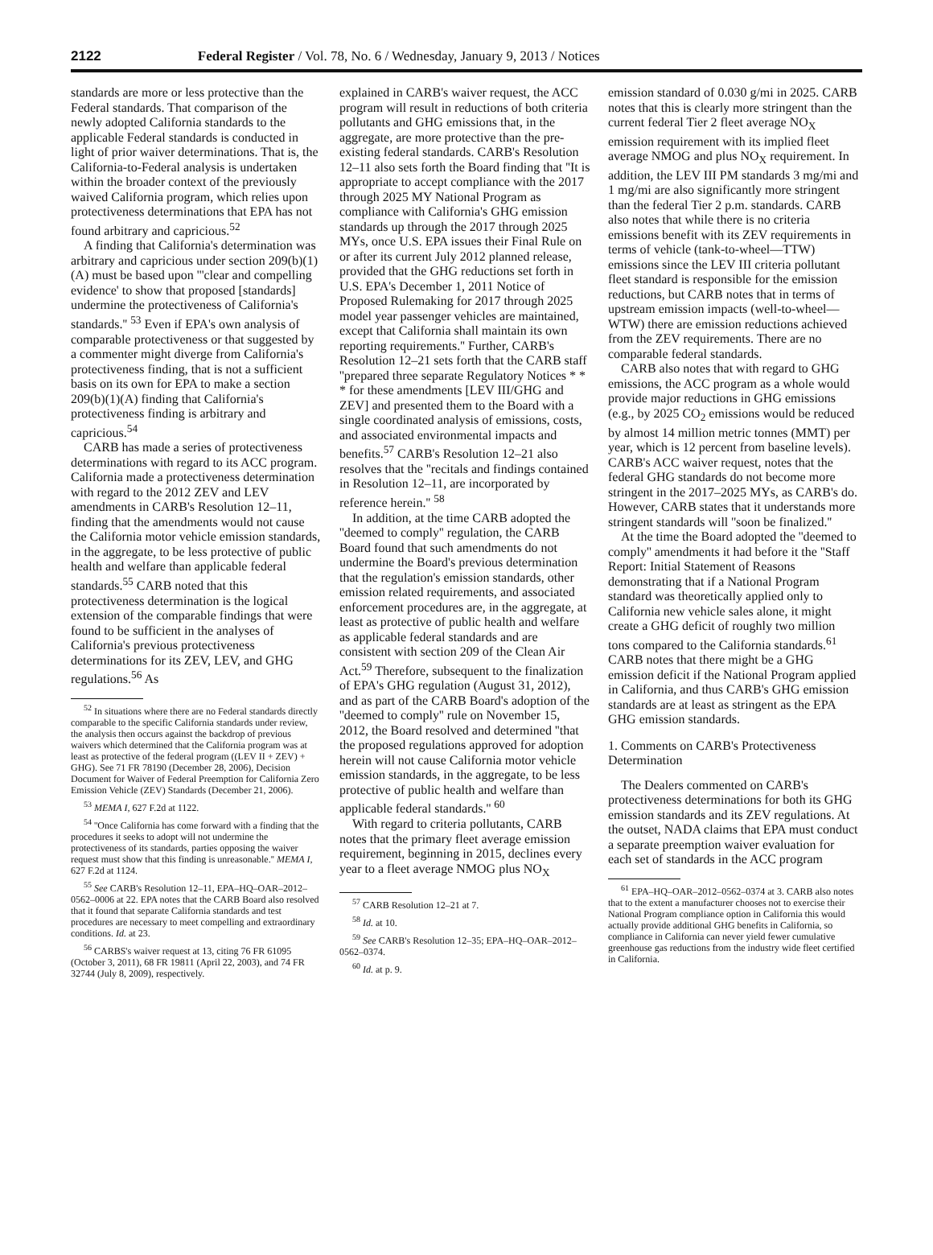2122 Federal Register / Vol. 78, No. 6 / Wednesday, January 9, 2013 / Notices
standards are more or less protective than the Federal standards. That comparison of the newly adopted California standards to the applicable Federal standards is conducted in light of prior waiver determinations. That is, the California-to-Federal analysis is undertaken within the broader context of the previously waived California program, which relies upon protectiveness determinations that EPA has not found arbitrary and capricious.<sup>52</sup>
A finding that California's determination was arbitrary and capricious under section 209(b)(1)(A) must be based upon '''clear and compelling evidence' to show that proposed [standards] undermine the protectiveness of California's standards.'' <sup>53</sup> Even if EPA's own analysis of comparable protectiveness or that suggested by a commenter might diverge from California's protectiveness finding, that is not a sufficient basis on its own for EPA to make a section 209(b)(1)(A) finding that California's protectiveness finding is arbitrary and capricious.<sup>54</sup>
CARB has made a series of protectiveness determinations with regard to its ACC program. California made a protectiveness determination with regard to the 2012 ZEV and LEV amendments in CARB's Resolution 12–11, finding that the amendments would not cause the California motor vehicle emission standards, in the aggregate, to be less protective of public health and welfare than applicable federal standards.<sup>55</sup> CARB noted that this protectiveness determination is the logical extension of the comparable findings that were found to be sufficient in the analyses of California's previous protectiveness determinations for its ZEV, LEV, and GHG regulations.<sup>56</sup> As
<sup>52</sup> In situations where there are no Federal standards directly comparable to the specific California standards under review, the analysis then occurs against the backdrop of previous waivers which determined that the California program was at least as protective of the federal program ((LEV II + ZEV) + GHG). See 71 FR 78190 (December 28, 2006), Decision Document for Waiver of Federal Preemption for California Zero Emission Vehicle (ZEV) Standards (December 21, 2006).
<sup>53</sup> MEMA I, 627 F.2d at 1122.
<sup>54</sup> ''Once California has come forward with a finding that the procedures it seeks to adopt will not undermine the protectiveness of its standards, parties opposing the waiver request must show that this finding is unreasonable.'' MEMA I, 627 F.2d at 1124.
<sup>55</sup> See CARB's Resolution 12–11, EPA–HQ–OAR–2012–0562–0006 at 22. EPA notes that the CARB Board also resolved that it found that separate California standards and test procedures are necessary to meet compelling and extraordinary conditions. Id. at 23.
<sup>56</sup> CARBS's waiver request at 13, citing 76 FR 61095 (October 3, 2011), 68 FR 19811 (April 22, 2003), and 74 FR 32744 (July 8, 2009), respectively.
explained in CARB's waiver request, the ACC program will result in reductions of both criteria pollutants and GHG emissions that, in the aggregate, are more protective than the pre-existing federal standards. CARB's Resolution 12–11 also sets forth the Board finding that ''It is appropriate to accept compliance with the 2017 through 2025 MY National Program as compliance with California's GHG emission standards up through the 2017 through 2025 MYs, once U.S. EPA issues their Final Rule on or after its current July 2012 planned release, provided that the GHG reductions set forth in U.S. EPA's December 1, 2011 Notice of Proposed Rulemaking for 2017 through 2025 model year passenger vehicles are maintained, except that California shall maintain its own reporting requirements.'' Further, CARB's Resolution 12–21 sets forth that the CARB staff ''prepared three separate Regulatory Notices * * * for these amendments [LEV III/GHG and ZEV] and presented them to the Board with a single coordinated analysis of emissions, costs, and associated environmental impacts and benefits.<sup>57</sup> CARB's Resolution 12–21 also resolves that the ''recitals and findings contained in Resolution 12–11, are incorporated by reference herein.'' <sup>58</sup>
In addition, at the time CARB adopted the ''deemed to comply'' regulation, the CARB Board found that such amendments do not undermine the Board's previous determination that the regulation's emission standards, other emission related requirements, and associated enforcement procedures are, in the aggregate, at least as protective of public health and welfare as applicable federal standards and are consistent with section 209 of the Clean Air Act.<sup>59</sup> Therefore, subsequent to the finalization of EPA's GHG regulation (August 31, 2012), and as part of the CARB Board's adoption of the ''deemed to comply'' rule on November 15, 2012, the Board resolved and determined ''that the proposed regulations approved for adoption herein will not cause California motor vehicle emission standards, in the aggregate, to be less protective of public health and welfare than applicable federal standards.'' <sup>60</sup>
With regard to criteria pollutants, CARB notes that the primary fleet average emission requirement, beginning in 2015, declines every year to a fleet average NMOG plus NO<sub>X</sub>
<sup>57</sup> CARB Resolution 12–21 at 7.
<sup>58</sup> Id. at 10.
<sup>59</sup> See CARB's Resolution 12–35; EPA–HQ–OAR–2012–0562–0374.
<sup>60</sup> Id. at p. 9.
emission standard of 0.030 g/mi in 2025. CARB notes that this is clearly more stringent than the current federal Tier 2 fleet average NO<sub>X</sub> emission requirement with its implied fleet average NMOG and plus NO<sub>X</sub> requirement. In addition, the LEV III PM standards 3 mg/mi and 1 mg/mi are also significantly more stringent than the federal Tier 2 p.m. standards. CARB also notes that while there is no criteria emissions benefit with its ZEV requirements in terms of vehicle (tank-to-wheel—TTW) emissions since the LEV III criteria pollutant fleet standard is responsible for the emission reductions, but CARB notes that in terms of upstream emission impacts (well-to-wheel—WTW) there are emission reductions achieved from the ZEV requirements. There are no comparable federal standards.
CARB also notes that with regard to GHG emissions, the ACC program as a whole would provide major reductions in GHG emissions (e.g., by 2025 CO<sub>2</sub> emissions would be reduced by almost 14 million metric tonnes (MMT) per year, which is 12 percent from baseline levels). CARB's ACC waiver request, notes that the federal GHG standards do not become more stringent in the 2017–2025 MYs, as CARB's do. However, CARB states that it understands more stringent standards will ''soon be finalized.''
At the time the Board adopted the ''deemed to comply'' amendments it had before it the ''Staff Report: Initial Statement of Reasons demonstrating that if a National Program standard was theoretically applied only to California new vehicle sales alone, it might create a GHG deficit of roughly two million tons compared to the California standards.<sup>61</sup> CARB notes that there might be a GHG emission deficit if the National Program applied in California, and thus CARB's GHG emission standards are at least as stringent as the EPA GHG emission standards.
1. Comments on CARB's Protectiveness Determination
The Dealers commented on CARB's protectiveness determinations for both its GHG emission standards and its ZEV regulations. At the outset, NADA claims that EPA must conduct a separate preemption waiver evaluation for each set of standards in the ACC program
<sup>61</sup> EPA–HQ–OAR–2012–0562–0374 at 3. CARB also notes that to the extent a manufacturer chooses not to exercise their National Program compliance option in California this would actually provide additional GHG benefits in California, so compliance in California can never yield fewer cumulative greenhouse gas reductions from the industry wide fleet certified in California.